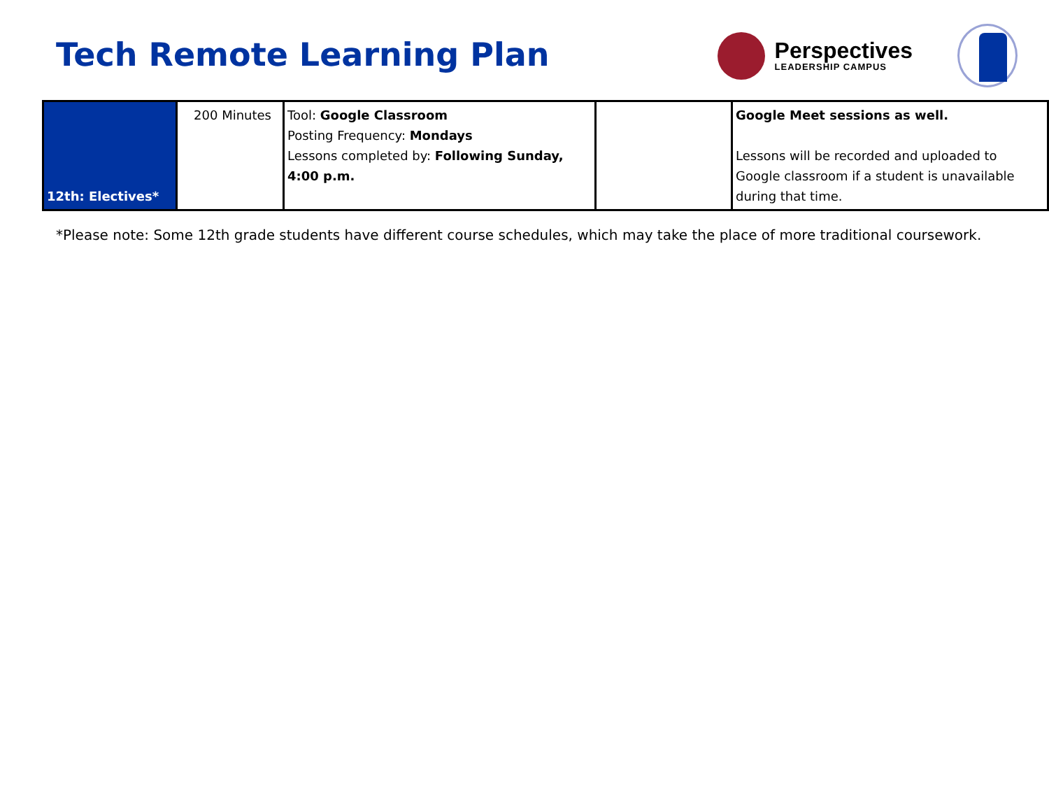Tech Remote Learning Plan
Perspectives
LEADERSHIP CAMPUS
| 12th: Electives* | 200 Minutes | Tool: Google Classroom Posting Frequency: Mondays Lessons completed by: Following Sunday, 4:00 p.m. | | Google Meet sessions as well. Lessons will be recorded and uploaded to Google classroom if a student is unavailable during that time. |
*Please note: Some 12th grade students have different course schedules, which may take the place of more traditional coursework.